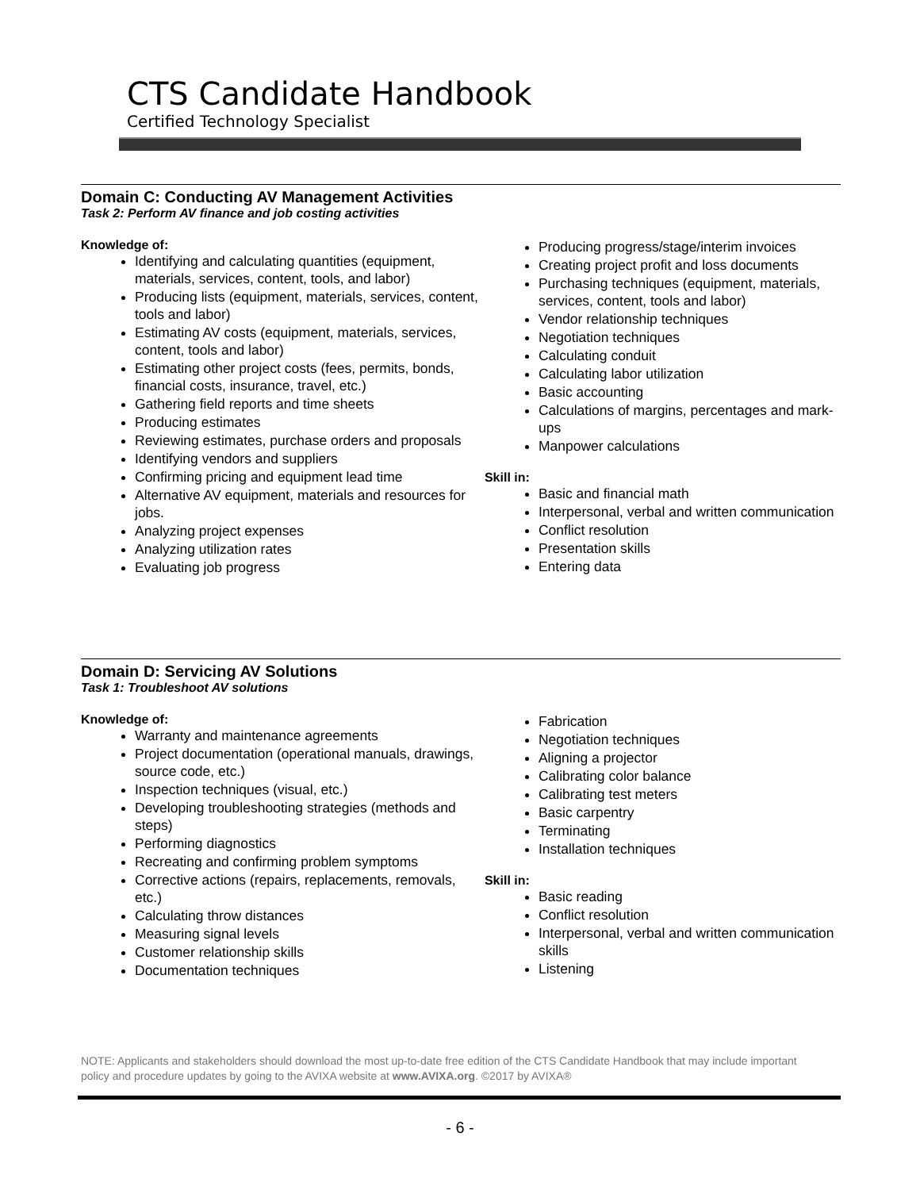CTS Candidate Handbook
Certified Technology Specialist
Domain C: Conducting AV Management Activities
Task 2: Perform AV finance and job costing activities
Knowledge of:
Identifying and calculating quantities (equipment, materials, services, content, tools, and labor)
Producing lists (equipment, materials, services, content, tools and labor)
Estimating AV costs (equipment, materials, services, content, tools and labor)
Estimating other project costs (fees, permits, bonds, financial costs, insurance, travel, etc.)
Gathering field reports and time sheets
Producing estimates
Reviewing estimates, purchase orders and proposals
Identifying vendors and suppliers
Confirming pricing and equipment lead time
Alternative AV equipment, materials and resources for jobs.
Analyzing project expenses
Analyzing utilization rates
Evaluating job progress
Producing progress/stage/interim invoices
Creating project profit and loss documents
Purchasing techniques (equipment, materials, services, content, tools and labor)
Vendor relationship techniques
Negotiation techniques
Calculating conduit
Calculating labor utilization
Basic accounting
Calculations of margins, percentages and mark-ups
Manpower calculations
Skill in:
Basic and financial math
Interpersonal, verbal and written communication
Conflict resolution
Presentation skills
Entering data
Domain D: Servicing AV Solutions
Task 1: Troubleshoot AV solutions
Knowledge of:
Warranty and maintenance agreements
Project documentation (operational manuals, drawings, source code, etc.)
Inspection techniques (visual, etc.)
Developing troubleshooting strategies (methods and steps)
Performing diagnostics
Recreating and confirming problem symptoms
Corrective actions (repairs, replacements, removals, etc.)
Calculating throw distances
Measuring signal levels
Customer relationship skills
Documentation techniques
Fabrication
Negotiation techniques
Aligning a projector
Calibrating color balance
Calibrating test meters
Basic carpentry
Terminating
Installation techniques
Skill in:
Basic reading
Conflict resolution
Interpersonal, verbal and written communication skills
Listening
NOTE: Applicants and stakeholders should download the most up-to-date free edition of the CTS Candidate Handbook that may include important policy and procedure updates by going to the AVIXA website at www.AVIXA.org. ©2017 by AVIXA®
- 6 -